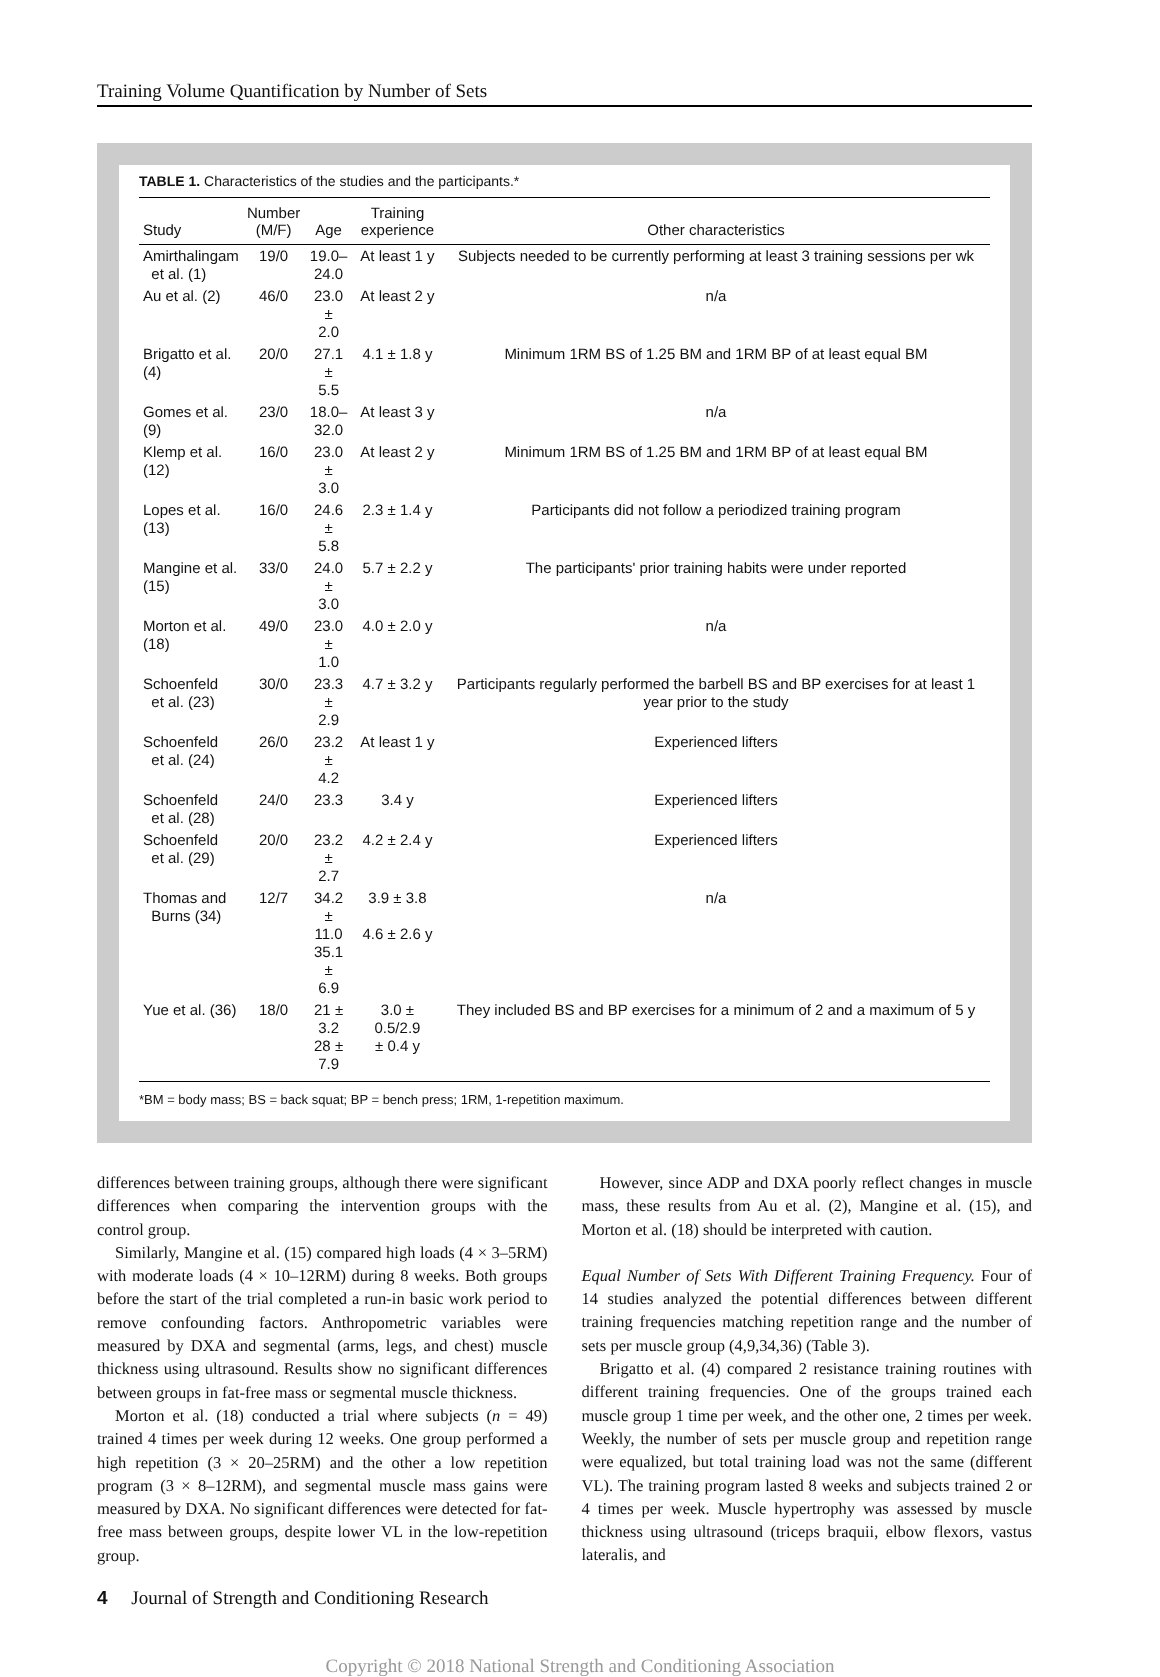Training Volume Quantification by Number of Sets
TABLE 1. Characteristics of the studies and the participants.*
| Study | Number (M/F) | Age | Training experience | Other characteristics |
| --- | --- | --- | --- | --- |
| Amirthalingam et al. (1) | 19/0 | 19.0– 24.0 | At least 1 y | Subjects needed to be currently performing at least 3 training sessions per wk |
| Au et al. (2) | 46/0 | 23.0 ± 2.0 | At least 2 y | n/a |
| Brigatto et al. (4) | 20/0 | 27.1 ± 5.5 | 4.1 ± 1.8 y | Minimum 1RM BS of 1.25 BM and 1RM BP of at least equal BM |
| Gomes et al. (9) | 23/0 | 18.0– 32.0 | At least 3 y | n/a |
| Klemp et al. (12) | 16/0 | 23.0 ± 3.0 | At least 2 y | Minimum 1RM BS of 1.25 BM and 1RM BP of at least equal BM |
| Lopes et al. (13) | 16/0 | 24.6 ± 5.8 | 2.3 ± 1.4 y | Participants did not follow a periodized training program |
| Mangine et al. (15) | 33/0 | 24.0 ± 3.0 | 5.7 ± 2.2 y | The participants' prior training habits were under reported |
| Morton et al. (18) | 49/0 | 23.0 ± 1.0 | 4.0 ± 2.0 y | n/a |
| Schoenfeld et al. (23) | 30/0 | 23.3 ± 2.9 | 4.7 ± 3.2 y | Participants regularly performed the barbell BS and BP exercises for at least 1 year prior to the study |
| Schoenfeld et al. (24) | 26/0 | 23.2 ± 4.2 | At least 1 y | Experienced lifters |
| Schoenfeld et al. (28) | 24/0 | 23.3 | 3.4 y | Experienced lifters |
| Schoenfeld et al. (29) | 20/0 | 23.2 ± 2.7 | 4.2 ± 2.4 y | Experienced lifters |
| Thomas and Burns (34) | 12/7 | 34.2 ± 11.0 35.1 ± 6.9 | 3.9 ± 3.8 4.6 ± 2.6 y | n/a |
| Yue et al. (36) | 18/0 | 21 ± 3.2 28 ± 7.9 | 3.0 ± 0.5/2.9 ± 0.4 y | They included BS and BP exercises for a minimum of 2 and a maximum of 5 y |
*BM = body mass; BS = back squat; BP = bench press; 1RM, 1-repetition maximum.
differences between training groups, although there were significant differences when comparing the intervention groups with the control group.
Similarly, Mangine et al. (15) compared high loads (4 × 3–5RM) with moderate loads (4 × 10–12RM) during 8 weeks. Both groups before the start of the trial completed a run-in basic work period to remove confounding factors. Anthropometric variables were measured by DXA and segmental (arms, legs, and chest) muscle thickness using ultrasound. Results show no significant differences between groups in fat-free mass or segmental muscle thickness.
Morton et al. (18) conducted a trial where subjects (n = 49) trained 4 times per week during 12 weeks. One group performed a high repetition (3 × 20–25RM) and the other a low repetition program (3 × 8–12RM), and segmental muscle mass gains were measured by DXA. No significant differences were detected for fat-free mass between groups, despite lower VL in the low-repetition group.
However, since ADP and DXA poorly reflect changes in muscle mass, these results from Au et al. (2), Mangine et al. (15), and Morton et al. (18) should be interpreted with caution.
Equal Number of Sets With Different Training Frequency. Four of 14 studies analyzed the potential differences between different training frequencies matching repetition range and the number of sets per muscle group (4,9,34,36) (Table 3).
Brigatto et al. (4) compared 2 resistance training routines with different training frequencies. One of the groups trained each muscle group 1 time per week, and the other one, 2 times per week. Weekly, the number of sets per muscle group and repetition range were equalized, but total training load was not the same (different VL). The training program lasted 8 weeks and subjects trained 2 or 4 times per week. Muscle hypertrophy was assessed by muscle thickness using ultrasound (triceps braquii, elbow flexors, vastus lateralis, and
4 Journal of Strength and Conditioning Research
Copyright © 2018 National Strength and Conditioning Association